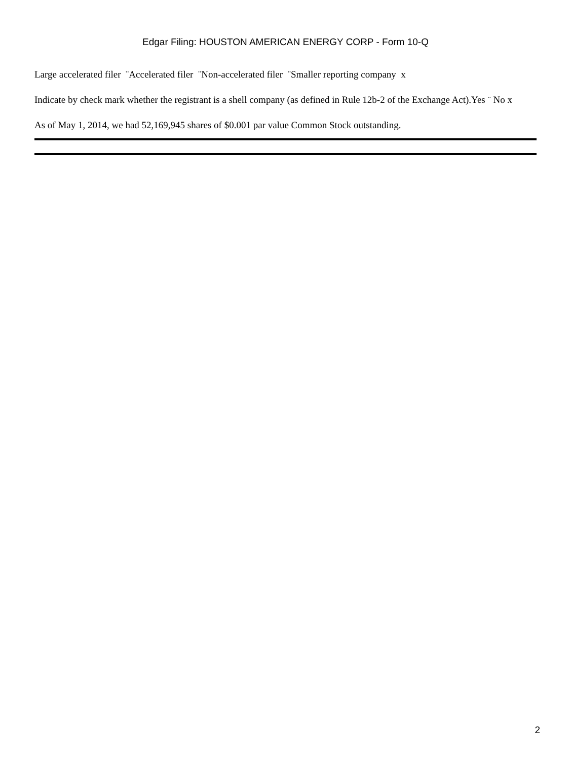Edgar Filing: HOUSTON AMERICAN ENERGY CORP - Form 10-Q
Large accelerated filer ¨Accelerated filer ¨Non-accelerated filer ¨Smaller reporting company x
Indicate by check mark whether the registrant is a shell company (as defined in Rule 12b-2 of the Exchange Act).Yes ¨ No x
As of May 1, 2014, we had 52,169,945 shares of $0.001 par value Common Stock outstanding.
2